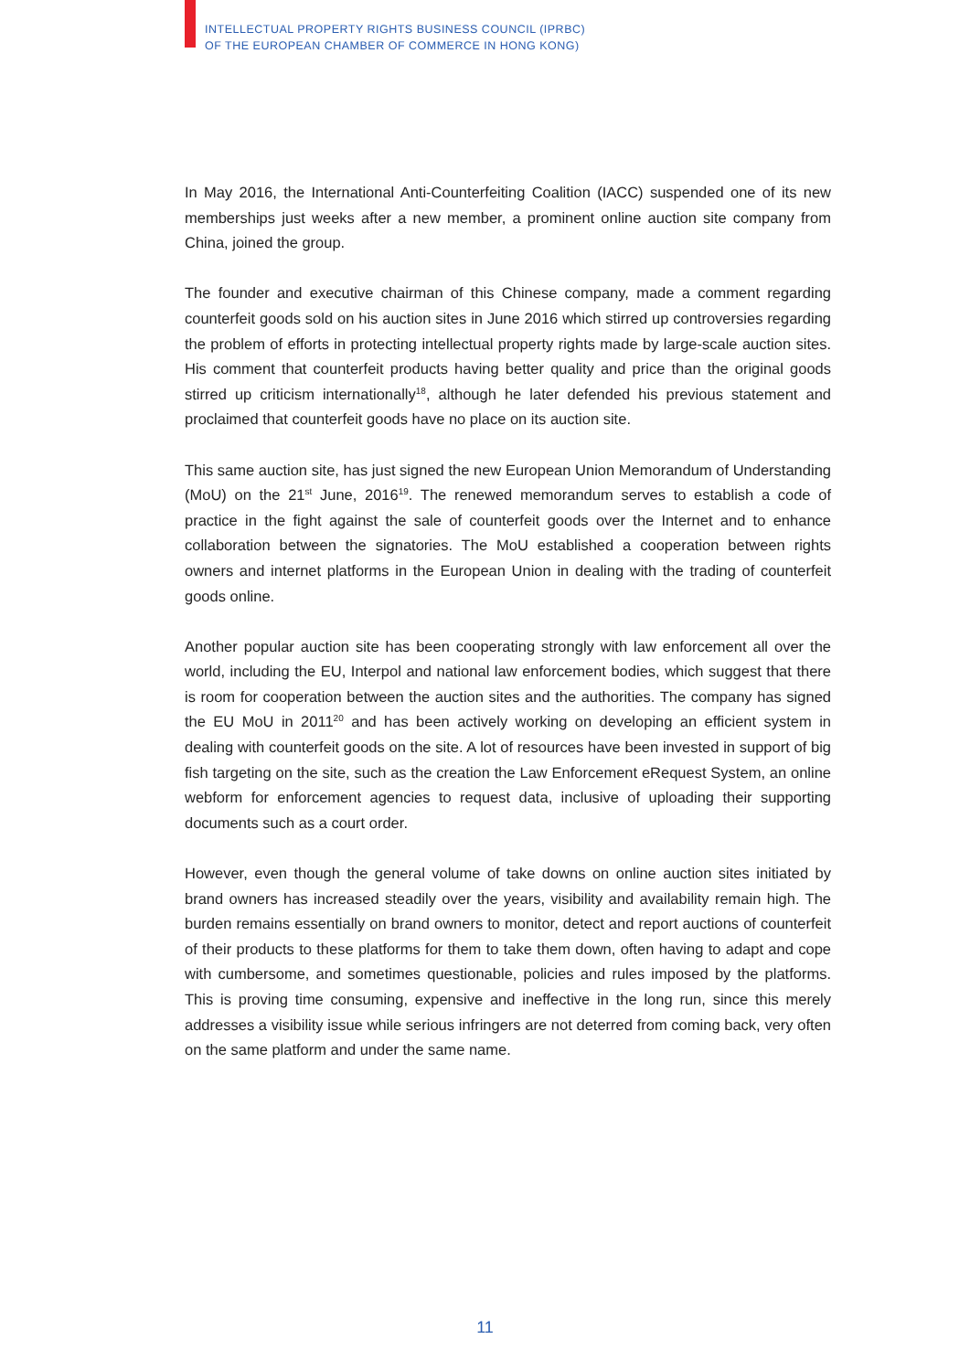INTELLECTUAL PROPERTY RIGHTS BUSINESS COUNCIL (IPRBC)
OF THE EUROPEAN CHAMBER OF COMMERCE IN HONG KONG)
In May 2016, the International Anti-Counterfeiting Coalition (IACC) suspended one of its new memberships just weeks after a new member, a prominent online auction site company from China, joined the group.
The founder and executive chairman of this Chinese company, made a comment regarding counterfeit goods sold on his auction sites in June 2016 which stirred up controversies regarding the problem of efforts in protecting intellectual property rights made by large-scale auction sites. His comment that counterfeit products having better quality and price than the original goods stirred up criticism internationally<sup>18</sup>, although he later defended his previous statement and proclaimed that counterfeit goods have no place on its auction site.
This same auction site, has just signed the new European Union Memorandum of Understanding (MoU) on the 21<sup>st</sup> June, 2016<sup>19</sup>. The renewed memorandum serves to establish a code of practice in the fight against the sale of counterfeit goods over the Internet and to enhance collaboration between the signatories. The MoU established a cooperation between rights owners and internet platforms in the European Union in dealing with the trading of counterfeit goods online.
Another popular auction site has been cooperating strongly with law enforcement all over the world, including the EU, Interpol and national law enforcement bodies, which suggest that there is room for cooperation between the auction sites and the authorities. The company has signed the EU MoU in 2011<sup>20</sup> and has been actively working on developing an efficient system in dealing with counterfeit goods on the site. A lot of resources have been invested in support of big fish targeting on the site, such as the creation the Law Enforcement eRequest System, an online webform for enforcement agencies to request data, inclusive of uploading their supporting documents such as a court order.
However, even though the general volume of take downs on online auction sites initiated by brand owners has increased steadily over the years, visibility and availability remain high. The burden remains essentially on brand owners to monitor, detect and report auctions of counterfeit of their products to these platforms for them to take them down, often having to adapt and cope with cumbersome, and sometimes questionable, policies and rules imposed by the platforms. This is proving time consuming, expensive and ineffective in the long run, since this merely addresses a visibility issue while serious infringers are not deterred from coming back, very often on the same platform and under the same name.
11